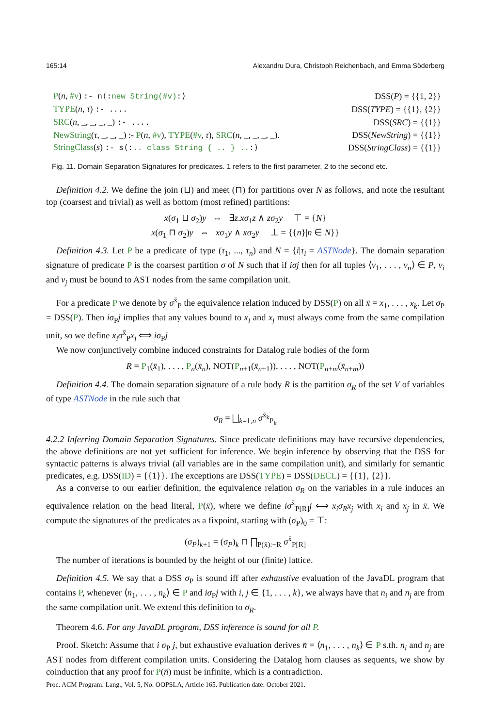165:14 Alexandru Dura, Christoph Reichenbach, and Emma Söderberg
| P ( n , #v ) :- n⟨: new String(#v) :⟩ | DSS( P ) = {{1, 2}} |
| TYPE ( n , τ ) :- .... | DSS( TYPE ) = {{1}, {2}} |
| SRC ( n , _, _, _, _) :- .... | DSS( SRC ) = {{1}} |
| NewString ( τ , _, _, _) :- P ( n , #v ), TYPE ( #v , τ ), SRC ( n , _, _, _, _). | DSS( NewString ) = {{1}} |
| StringClass ( s ) :- s⟨: .. class String { .. } .. :⟩ | DSS( StringClass ) = {{1}} |
Fig. 11. Domain Separation Signatures for predicates. 1 refers to the first parameter, 2 to the second etc.
Definition 4.2. We define the join (⊔) and meet (⊓) for partitions over N as follows, and note the resultant top (coarsest and trivial) as well as bottom (most refined) partitions:
x(σ<sub>1</sub> ⊔ σ<sub>2</sub>)y ⇔ ∃z.xσ<sub>1</sub>z ∧ zσ<sub>2</sub>y ⊤ = {N}
x(σ<sub>1</sub> ⊓ σ<sub>2</sub>)y ⇔ xσ<sub>1</sub>y ∧ xσ<sub>2</sub>y ⊥ = {{n}|n ∈ N}}
Definition 4.3. Let P be a predicate of type (τ<sub>1</sub>, ..., τ<sub>n</sub>) and N = {i|τ<sub>i</sub> = ASTNode}. The domain separation signature of predicate P is the coarsest partition σ of N such that if iσj then for all tuples ⟨v<sub>1</sub>, . . . , v<sub>n</sub>⟩ ∈ P, v<sub>i</sub> and v<sub>j</sub> must be bound to AST nodes from the same compilation unit.
For a predicate P we denote by σ<sup>x̄</sup><sub>P</sub> the equivalence relation induced by DSS(P) on all x̄ = x<sub>1</sub>, . . . , x<sub>k</sub>. Let σ<sub>P</sub> = DSS(P). Then iσ<sub>P</sub>j implies that any values bound to x<sub>i</sub> and x<sub>j</sub> must always come from the same compilation unit, so we define x<sub>i</sub>σ<sup>x̄</sup><sub>P</sub>x<sub>j</sub> ⟺ iσ<sub>P</sub>j
We now conjunctively combine induced constraints for Datalog rule bodies of the form
R = P<sub>1</sub>(x̄<sub>1</sub>), . . . , P<sub>n</sub>(x̄<sub>n</sub>), NOT(P<sub>n+1</sub>(x̄<sub>n+1</sub>)), . . . , NOT(P<sub>n+m</sub>(x̄<sub>n+m</sub>))
Definition 4.4. The domain separation signature of a rule body R is the partition σ<sub>R</sub> of the set V of variables of type ASTNode in the rule such that
σ<sub>R</sub> = ⨆<sub>k=1,n</sub> σ<sup>x̄<sub>k</sub></sup><sub>P<sub>k</sub></sub>
4.2.2 Inferring Domain Separation Signatures. Since predicate definitions may have recursive dependencies, the above definitions are not yet sufficient for inference. We begin inference by observing that the DSS for syntactic patterns is always trivial (all variables are in the same compilation unit), and similarly for semantic predicates, e.g. DSS(ID) = {{1}}. The exceptions are DSS(TYPE) = DSS(DECL) = {{1}, {2}}.
As a converse to our earlier definition, the equivalence relation σ<sub>R</sub> on the variables in a rule induces an equivalence relation on the head literal, P(x̄), where we define iσ<sup>x̄</sup><sub>P[R]</sub>j ⟺ x<sub>i</sub>σ<sub>R</sub>x<sub>j</sub> with x<sub>i</sub> and x<sub>j</sub> in x̄. We compute the signatures of the predicates as a fixpoint, starting with (σ<sub>P</sub>)<sub>0</sub> = ⊤:
(σ<sub>P</sub>)<sub>k+1</sub> = (σ<sub>P</sub>)<sub>k</sub> ⊓ ⨅<sub>P(x̄):−R</sub> σ<sup>x̄</sup><sub>P[R]</sub>
The number of iterations is bounded by the height of our (finite) lattice.
Definition 4.5. We say that a DSS σ<sub>P</sub> is sound iff after exhaustive evaluation of the JavaDL program that contains P, whenever ⟨n<sub>1</sub>, . . . , n<sub>k</sub>⟩ ∈ P and iσ<sub>P</sub>j with i, j ∈ {1, . . . , k}, we always have that n<sub>i</sub> and n<sub>j</sub> are from the same compilation unit. We extend this definition to σ<sub>R</sub>.
Theorem 4.6. For any JavaDL program, DSS inference is sound for all P.
Proof. Sketch: Assume that i σ<sub>P</sub> j, but exhaustive evaluation derives n̄ = ⟨n<sub>1</sub>, . . . , n<sub>k</sub>⟩ ∈ P s.th. n<sub>i</sub> and n<sub>j</sub> are AST nodes from different compilation units. Considering the Datalog horn clauses as sequents, we show by coinduction that any proof for P(n̄) must be infinite, which is a contradiction.
Proc. ACM Program. Lang., Vol. 5, No. OOPSLA, Article 165. Publication date: October 2021.